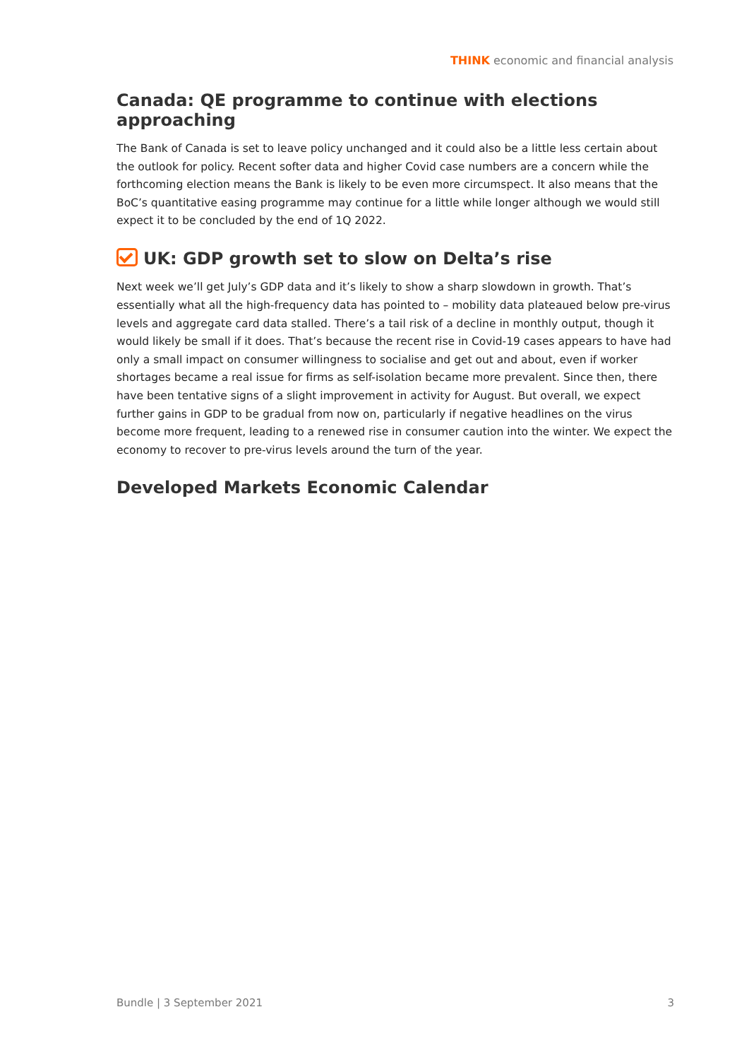THINK economic and financial analysis
Canada: QE programme to continue with elections approaching
The Bank of Canada is set to leave policy unchanged and it could also be a little less certain about the outlook for policy. Recent softer data and higher Covid case numbers are a concern while the forthcoming election means the Bank is likely to be even more circumspect. It also means that the BoC’s quantitative easing programme may continue for a little while longer although we would still expect it to be concluded by the end of 1Q 2022.
UK: GDP growth set to slow on Delta’s rise
Next week we’ll get July’s GDP data and it’s likely to show a sharp slowdown in growth. That’s essentially what all the high-frequency data has pointed to – mobility data plateaued below pre-virus levels and aggregate card data stalled. There’s a tail risk of a decline in monthly output, though it would likely be small if it does. That’s because the recent rise in Covid-19 cases appears to have had only a small impact on consumer willingness to socialise and get out and about, even if worker shortages became a real issue for firms as self-isolation became more prevalent. Since then, there have been tentative signs of a slight improvement in activity for August. But overall, we expect further gains in GDP to be gradual from now on, particularly if negative headlines on the virus become more frequent, leading to a renewed rise in consumer caution into the winter. We expect the economy to recover to pre-virus levels around the turn of the year.
Developed Markets Economic Calendar
Bundle | 3 September 2021 3